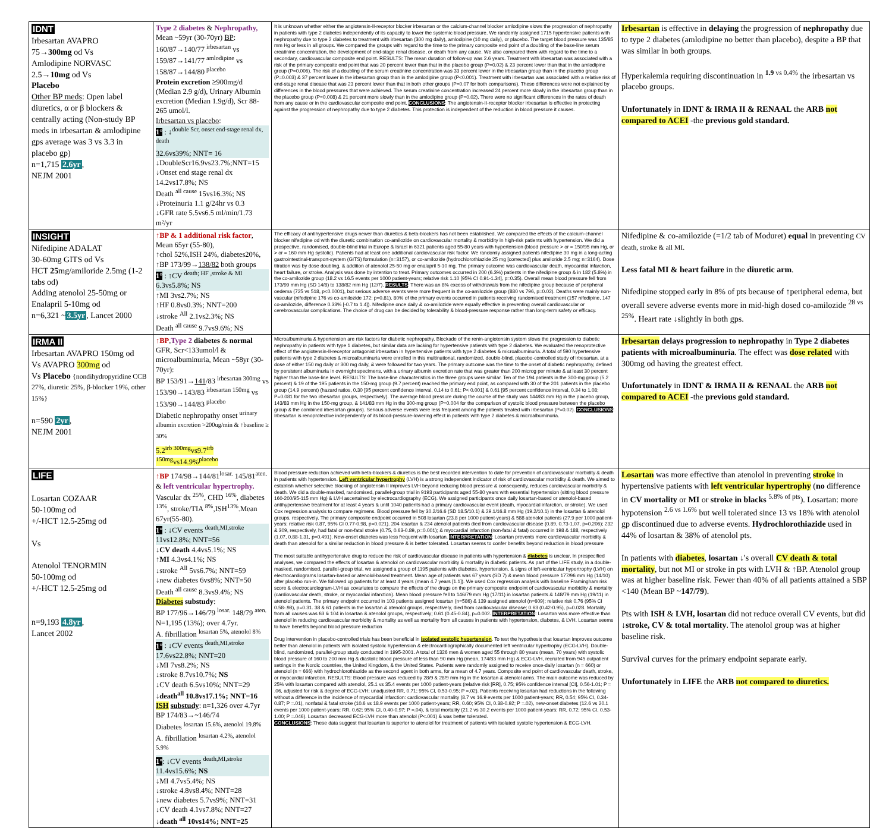| IDNT Irbesartan AVAPRO 75→ 300mg od Vs Amlodipine NORVASC 2.5→ 10mg od Vs Placebo Other BP meds : Open label diuretics, α or β blockers & centrally acting (Non-study BP meds in irbesartan & amlodipine gps average was 3 vs 3.3 in placebo gp) n=1,715 2.6yr , NEJM 2001 | Type 2 diabetes & Nephropathy, Mean ~59yr (30-70yr) BP : 160/87→140/77 <sup>irbesartan</sup> vs 159/87→141/77 <sup>amlodipine</sup> vs 158/87→144/80 <sup>placebo</sup> Protein excretion ≥ 900mg/d (Median 2.9 g/d), Urinary Albumin excretion (Median 1.9g/d), Scr 88-265 umol/l. Irbesartan vs placebo : 1° : ↓<sup>double Scr, onset end-stage renal dx, death</sup> 32.6vs39%; NNT= 16 ↓DoubleScr16.9vs23.7%;NNT=15 ↓Onset end stage renal dx 14.2vs17.8%; NS Death <sup>all cause</sup> 15vs16.3%; NS ↓Proteinuria 1.1 g/24hr vs 0.3 ↓GFR rate 5.5vs6.5 ml/min/1.73 m²/yr | It is unknown whether either the angiotensin-II-receptor blocker irbesartan or the calcium-channel blocker amlodipine slows the progression of nephropathy in patients with type 2 diabetes independently of its capacity to lower the systemic blood pressure. We randomly assigned 1715 hypertensive patients with nephropathy due to type 2 diabetes to treatment with irbesartan (300 mg daily), amlodipine (10 mg daily), or placebo. The target blood pressure was 135/85 mm Hg or less in all groups. We compared the groups with regard to the time to the primary composite end point of a doubling of the base-line serum creatinine concentration, the development of end-stage renal disease, or death from any cause. We also compared them with regard to the time to a secondary, cardiovascular composite end point. RESULTS: The mean duration of follow-up was 2.6 years. Treatment with irbesartan was associated with a risk of the primary composite end point that was 20 percent lower than that in the placebo group (P=0.02) & 23 percent lower than that in the amlodipine group (P=0.006). The risk of a doubling of the serum creatinine concentration was 33 percent lower in the irbesartan group than in the placebo group (P=0.003) & 37 percent lower in the irbesartan group than in the amlodipine group (P<0.001). Treatment with irbesartan was associated with a relative risk of end-stage renal disease that was 23 percent lower than that in both other groups (P=0.07 for both comparisons). These differences were not explained by differences in the blood pressures that were achieved. The serum creatinine concentration increased 24 percent more slowly in the irbesartan group than in the placebo group (P=0.008) & 21 percent more slowly than in the amlodipine group (P=0.02). There were no significant differences in the rates of death from any cause or in the cardiovascular composite end point. CONCLUSIONS : The angiotensin-II-receptor blocker irbesartan is effective in protecting against the progression of nephropathy due to type 2 diabetes. This protection is independent of the reduction in blood pressure it causes. | Irbesartan is effective in delaying the progression of nephropathy due to type 2 diabetes (amlodipine no better than placebo), despite a BP that was similar in both groups. Hyperkalemia requiring discontinuation in <sup>1.9 vs 0.4%</sup> the irbesartan vs placebo groups. Unfortunately in IDNT & IRMA II & RENAAL the ARB not compared to ACEI -the previous gold standard. |
| INSIGHT Nifedipine ADALAT 30-60mg GITS od Vs HCT 25 mg/amiloride 2.5mg (1-2 tabs od) Adding atenolol 25-50mg or Enalapril 5-10mg od n=6,321 ~ 3.5yr , Lancet 2000 | ↑BP & 1 additional risk factor , Mean 65yr (55-80), ↑chol 52%,ISH 24%, diabetes20%, ↑BP 173/99→ 138/82 both groups 1° : ↑CV <sup>death; HF ,stroke & MI</sup> 6.3vs5.8%; NS ↑MI 3vs2.7%; NS ↑HF 0.8vs0.3%; NNT=200 ↓stroke <sup>All</sup> 2.1vs2.3%; NS Death <sup>all cause</sup> 9.7vs9.6%; NS | The efficacy of antihypertensive drugs newer than diuretics & beta-blockers has not been established. We compared the effects of the calcium-channel blocker nifedipine od with the diuretic combination co-amilozide on cardiovascular mortality & morbidity in high-risk patients with hypertension. We did a prospective, randomised, double-blind trial in Europe & Israel in 6321 patients aged 55-80 years with hypertension (blood pressure > or = 150/95 mm Hg, or > or = 160 mm Hg systolic). Patients had at least one additional cardiovascular risk factor. We randomly assigned patients nifedipine 30 mg in a long-acting gastrointestinal-transport-system (GITS) formulation (n=3157), or co-amilozide (hydrochlorothiazide 25 mg [corrected] plus amiloride 2.5 mg; n=3164). Dose titration was by dose doubling, & addition of atenolol 25-50 mg or enalapril 5-10 mg. The primary outcome was cardiovascular death, myocardial infarction, heart failure, or stroke. Analysis was done by intention to treat. Primary outcomes occurred in 200 (6.3%) patients in the nifedipine group & in 182 (5.8%) in the co-amilozide group (18.2 vs 16.5 events per 1000 patient-years; relative risk 1.10 [95% CI 0.91-1.34], p=0.35). Overall mean blood pressure fell from 173/99 mm Hg (SD 14/8) to 138/82 mm Hg (12/7). RESULTS : There was an 8% excess of withdrawals from the nifedipine group because of peripheral oedema (725 vs 518, p<0.0001), but serious adverse events were more frequent in the co-amilozide group (880 vs 796, p=0.02). Deaths were mainly non-vascular (nifedipine 176 vs co-amilozide 172; p=0.81). 80% of the primary events occurred in patients receiving randomised treatment (157 nifedipine, 147 co-amilozide, difference 0.33% [-0.7 to 1.4]). Nifedipine once daily & co-amilozide were equally effective in preventing overall cardiovascular or cerebrovascular complications. The choice of drug can be decided by tolerability & blood-pressure response rather than long-term safety or efficacy. | Nifedipine & co-amilozide (=1/2 tab of Moduret) equal in preventing CV death, stroke & all MI. Less fatal MI & heart failure in the diuretic arm . Nifedipine stopped early in 8% of pts because of ↑peripheral edema, but overall severe adverse events more in mid-high dosed co-amilozide <sup>28 vs 25%</sup>. Heart rate ↓slightly in both gps. |
| IRMA II Irbesartan AVAPRO 150mg od Vs AVAPRO 300mg od Vs Placebo {nondihydropyridine CCB 27%, diuretic 25%, β-blocker 19%, other 15%} n=590 2yr , NEJM 2001 | ↑BP , Type 2 diabetes & normal GFR, Scr<133umol/l & microalbuminuria, Mean ~58yr (30-70yr): BP 153/91→ 141 /83 <sup>irbesartan 300mg</sup> vs 153/90→143/83 <sup>irbesartan 150mg</sup> vs 153/90→144/83 <sup>placebo</sup> Diabetic nephropathy onset <sup>urinary albumin excretion >200ug/min & ↑baseline ≥ 30%</sup> 5.2<sup>irb 300mg</sup>vs9.7<sup>irb 150mg</sup>vs14.9%<sup>placebo</sup> | Microalbuminuria & hypertension are risk factors for diabetic nephropathy. Blockade of the renin-angiotensin system slows the progression to diabetic nephropathy in patients with type 1 diabetes, but similar data are lacking for hypertensive patients with type 2 diabetes. We evaluated the renoprotective effect of the angiotensin-II-receptor antagonist irbesartan in hypertensive patients with type 2 diabetes & microalbuminuria. A total of 590 hypertensive patients with type 2 diabetes & microalbuminuria were enrolled in this multinational, randomized, double-blind, placebo-controlled study of irbesartan, at a dose of either 150 mg daily or 300 mg daily, & were followed for two years. The primary outcome was the time to the onset of diabetic nephropathy, defined by persistent albuminuria in overnight specimens, with a urinary albumin excretion rate that was greater than 200 microg per minute & at least 30 percent higher than the base-line level. RESULTS: The base-line characteristics in the three groups were similar. Ten of the 194 patients in the 300-mg group (5.2 percent) & 19 of the 195 patients in the 150-mg group (9.7 percent) reached the primary end point, as compared with 30 of the 201 patients in the placebo group (14.9 percent) (hazard ratios, 0.30 [95 percent confidence interval, 0.14 to 0.61; P< 0.001] & 0.61 [95 percent confidence interval, 0.34 to 1.08; P=0.081 for the two irbesartan groups, respectively). The average blood pressure during the course of the study was 144/83 mm Hg in the placebo group, 143/83 mm Hg in the 150-mg group, & 141/83 mm Hg in the 300-mg group (P=0.004 for the comparison of systolic blood pressure between the placebo group & the combined irbesartan groups). Serious adverse events were less frequent among the patients treated with irbesartan (P=0.02). CONCLUSIONS : Irbesartan is renoprotective independently of its blood-pressure-lowering effect in patients with type 2 diabetes & microalbuminuria. | Irbesartan delays progression to nephropathy in Type 2 diabetes patients with microalbuminuria . The effect was dose related with 300mg od having the greatest effect. Unfortunately in IDNT & IRMA II & RENAAL the ARB not compared to ACEI -the previous gold standard. |
| LIFE Losartan COZAAR 50-100mg od +/-HCT 12.5-25mg od Vs Atenolol TENORMIN 50-100mg od +/-HCT 12.5-25mg od n=9,193 4.8yr , Lancet 2002 | ↑BP 174/98→144/81<sup>losar.</sup> 145/81<sup>aten.</sup> & left ventricular hypertrophy. Vascular dx <sup>25%</sup>, CHD <sup>16%</sup>, diabetes <sup>13%</sup>, stroke/TIA <sup>8%</sup>,ISH<sup>13%</sup>.Mean 67yr(55-80). 1° : ↓CV events <sup>death,MI,stroke</sup> 11vs12.8%; NNT=56 ↓CV death 4.4vs5.1%; NS ↑MI 4.3vs4.1%; NS ↓stroke <sup>All</sup> 5vs6.7%; NNT=59 ↓new diabetes 6vs8%; NNT=50 Death <sup>all cause</sup> 8.3vs9.4%; NS Diabetes substudy : BP 177/96→146/79 <sup>losar.</sup> 148/79 <sup>aten.</sup> N=1,195 (13%); over 4.7yr. A. fibrillation <sup>losartan 5%, atenolol 8%</sup> 1° : ↓CV events <sup>death,MI,stroke</sup> 17.6vs22.8%; NNT=20 ↓MI 7vs8.2%; NS ↓stroke 8.7vs10.7%; NS ↓CV death 6.5vs10%; NNT=29 ↓death<sup>all</sup> 10.8vs17.1%; NNT=16 ISH substudy : n=1,326 over 4.7yr BP 174/83→~146/74 Diabetes <sup>losartan 15.6%, atenolol 19.8%</sup> A. fibrillation <sup>losartan 4.2%, atenolol 5.9%</sup> 1° : ↓CV events <sup>death,MI,stroke</sup> 11.4vs15.6%; NS ↓MI 4.7vs5.4%; NS ↓stroke 4.8vs8.4%; NNT=28 ↓new diabetes 5.7vs9%; NNT=31 ↓CV death 4.1vs7.8%; NNT=27 ↓death <sup>all</sup> 10vs14%; NNT=25 | Blood pressure reduction achieved with beta-blockers & diuretics is the best recorded intervention to date for prevention of cardiovascular morbidity & death in patients with hypertension. Left ventricular hypertrophy (LVH) is a strong independent indicator of risk of cardiovascular morbidity & death. We aimed to establish whether selective blocking of angiotensin II improves LVH beyond reducing blood pressure & consequently, reduces cardiovascular morbidity & death. We did a double-masked, randomised, parallel-group trial in 9193 participants aged 55-80 years with essential hypertension (sitting blood pressure 160-200/95-115 mm Hg) & LVH ascertained by electrocardiography (ECG). We assigned participants once daily losartan-based or atenolol-based antihypertensive treatment for at least 4 years & until 1040 patients had a primary cardiovascular event (death, myocardial infarction, or stroke). We used Cox regression analysis to compare regimens. Blood pressure fell by 30.2/16.6 (SD 18.5/10.1) & 29.1/16.8 mm Hg (19.2/10.1) in the losartan & atenolol groups, respectively. The primary composite endpoint occurred in 508 losartan (23.8 per 1000 patient-years) & 588 atenolol patients (27.9 per 1000 patient-years; relative risk 0.87, 95% CI 0.77-0.98, p=0.021). 204 losartan & 234 atenolol patients died from cardiovascular disease (0.89, 0.73-1.07, p=0.206); 232 & 309, respectively, had fatal or non-fatal stroke (0.75, 0.63-0.89, p=0.001); & myocardial infarction (non-fatal & fatal) occurred in 198 & 188, respectively (1.07, 0.88-1.31, p=0.491). New-onset diabetes was less frequent with losartan. INTERPRETATION : Losartan prevents more cardiovascular morbidity & death than atenolol for a similar reduction in blood pressure & is better tolerated. Losartan seems to confer benefits beyond reduction in blood pressure The most suitable antihypertensive drug to reduce the risk of cardiovascular disease in patients with hypertension & diabetes is unclear. In prespecified analyses, we compared the effects of losartan & atenolol on cardiovascular morbidity & mortality in diabetic patients. As part of the LIFE study, in a double-masked, randomised, parallel-group trial, we assigned a group of 1195 patients with diabetes, hypertension, & signs of left-ventricular hypertrophy (LVH) on electrocardiograms losartan-based or atenolol-based treatment. Mean age of patients was 67 years (SD 7) & mean blood pressure 177/96 mm Hg (14/10) after placebo run-in. We followed up patients for at least 4 years (mean 4.7 years [1.1]). We used Cox regression analysis with baseline Framingham risk score & electrocardiogram-LVH as covariates to compare the effects of the drugs on the primary composite endpoint of cardiovascular morbidity & mortality (cardiovascular death, stroke, or myocardial infarction). Mean blood pressure fell to 146/79 mm Hg (17/11) in losartan patients & 148/79 mm Hg (19/11) in atenolol patients. The primary endpoint occurred in 103 patients assigned losartan (n=586) & 139 assigned atenolol (n=609); relative risk 0.76 (95% CI 0.58-.98), p=0.31. 38 & 61 patients in the losartan & atenolol groups, respectively, died from cardiovascular disease; 0.63 (0.42-0.95), p=0.028. Mortality from all causes was 63 & 104 in losartan & atenolol groups, respectively; 0.61 (0.45-0.84), p=0.002. INTERPRETATION : Losartan was more effective than atenolol in reducing cardiovascular morbidity & mortality as well as mortality from all causes in patients with hypertension, diabetes, & LVH. Losartan seems to have benefits beyond blood pressure reduction Drug intervention in placebo-controlled trials has been beneficial in isolated systolic hypertension . To test the hypothesis that losartan improves outcome better than atenolol in patients with isolated systolic hypertension & electrocardiographically documented left ventricular hypertrophy (ECG-LVH). Double-blind, randomized, parallel-group study conducted in 1995-2001. A total of 1326 men & women aged 55 through 80 years (mean, 70 years) with systolic blood pressure of 160 to 200 mm Hg & diastolic blood pressure of less than 90 mm Hg (mean, 174/83 mm Hg) & ECG-LVH, recruited from 945 outpatient settings in the Nordic countries, the United Kingdom, & the United States. Patients were randomly assigned to receive once-daily losartan (n = 660) or atenolol (n = 666) with hydrochlorothiazide as the second agent in both arms, for a mean of 4.7 years. Composite end point of cardiovascular death, stroke, or myocardial infarction. RESULTS: Blood pressure was reduced by 28/9 & 28/9 mm Hg in the losartan & atenolol arms. The main outcome was reduced by 25% with losartan compared with atenolol, 25.1 vs 35.4 events per 1000 patient-years (relative risk [RR], 0.75; 95% confidence interval [CI], 0.56-1.01; P = .06, adjusted for risk & degree of ECG-LVH; unadjusted RR, 0.71; 95% CI, 0.53-0.95; P =.02). Patients receiving losartan had reductions in the following without a difference in the incidence of myocardial infarction: cardiovascular mortality (8.7 vs 16.9 events per 1000 patient-years; RR, 0.54; 95% CI, 0.34-0.87; P =.01), nonfatal & fatal stroke (10.6 vs 18.9 events per 1000 patient-years; RR, 0.60; 95% CI, 0.38-0.92; P =.02), new-onset diabetes (12.6 vs 20.1 events per 1000 patient-years; RR, 0.62; 95% CI, 0.40-0.97; P =.04), & total mortality (21.2 vs 30.2 events per 1000 patient-years; RR, 0.72; 95% CI, 0.53-1.00; P =.046). Losartan decreased ECG-LVH more than atenolol (P<.001) & was better tolerated. CONCLUSIONS : These data suggest that losartan is superior to atenolol for treatment of patients with isolated systolic hypertension & ECG-LVH. | Losartan was more effective than atenolol in preventing stroke in hypertensive patients with left ventricular hypertrophy ( no difference in CV mortality or MI or stroke in blacks <sup>5.8% of pts</sup>). Losartan: more hypotension <sup>2.6 vs 1.6%</sup> but well tolerated since 13 vs 18% with atenolol gp discontinued due to adverse events. Hydrochlorothiazide used in 44% of losartan & 38% of atenolol pts. In patients with diabetes , losartan ↓ 's overall CV death & total mortality , but not MI or stroke in pts with LVH & ↑BP. Atenolol group was at higher baseline risk. Fewer than 40% of all patients attained a SBP <140 (Mean BP ~ 147/79 ). Pts with ISH & LVH, losartan did not reduce overall CV events, but did ↓stroke, CV & total mortality . The atenolol group was at higher baseline risk. Survival curves for the primary endpoint separate early. Unfortunately in LIFE the ARB not compared to diuretics. |